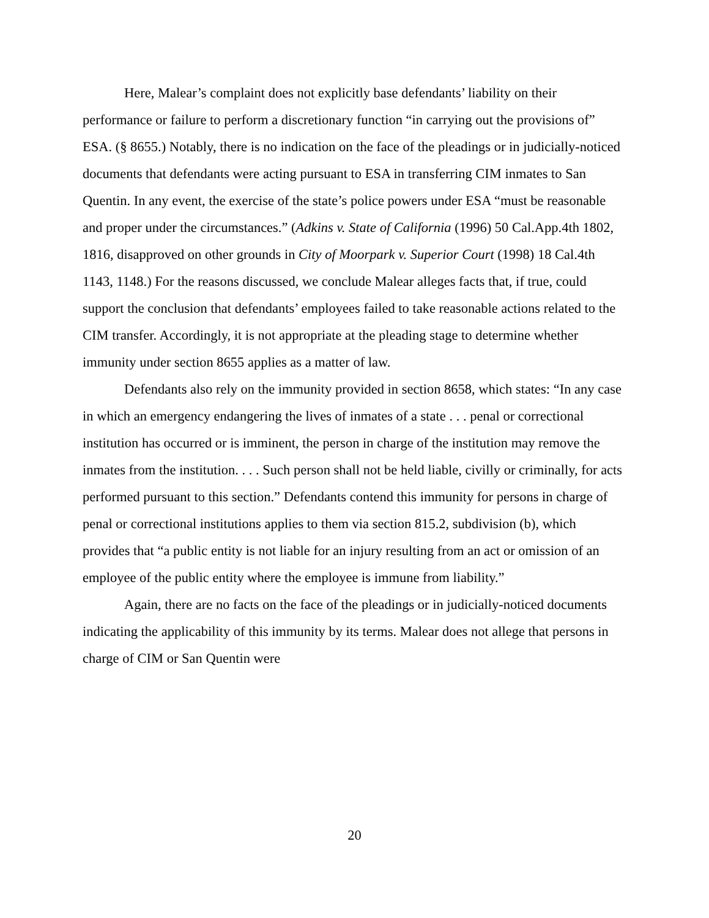Here, Malear’s complaint does not explicitly base defendants’ liability on their performance or failure to perform a discretionary function “in carrying out the provisions of” ESA. (§ 8655.) Notably, there is no indication on the face of the pleadings or in judicially-noticed documents that defendants were acting pursuant to ESA in transferring CIM inmates to San Quentin. In any event, the exercise of the state’s police powers under ESA “must be reasonable and proper under the circumstances.” (Adkins v. State of California (1996) 50 Cal.App.4th 1802, 1816, disapproved on other grounds in City of Moorpark v. Superior Court (1998) 18 Cal.4th 1143, 1148.) For the reasons discussed, we conclude Malear alleges facts that, if true, could support the conclusion that defendants’ employees failed to take reasonable actions related to the CIM transfer. Accordingly, it is not appropriate at the pleading stage to determine whether immunity under section 8655 applies as a matter of law.
Defendants also rely on the immunity provided in section 8658, which states: “In any case in which an emergency endangering the lives of inmates of a state . . . penal or correctional institution has occurred or is imminent, the person in charge of the institution may remove the inmates from the institution. . . . Such person shall not be held liable, civilly or criminally, for acts performed pursuant to this section.” Defendants contend this immunity for persons in charge of penal or correctional institutions applies to them via section 815.2, subdivision (b), which provides that “a public entity is not liable for an injury resulting from an act or omission of an employee of the public entity where the employee is immune from liability.”
Again, there are no facts on the face of the pleadings or in judicially-noticed documents indicating the applicability of this immunity by its terms. Malear does not allege that persons in charge of CIM or San Quentin were
20